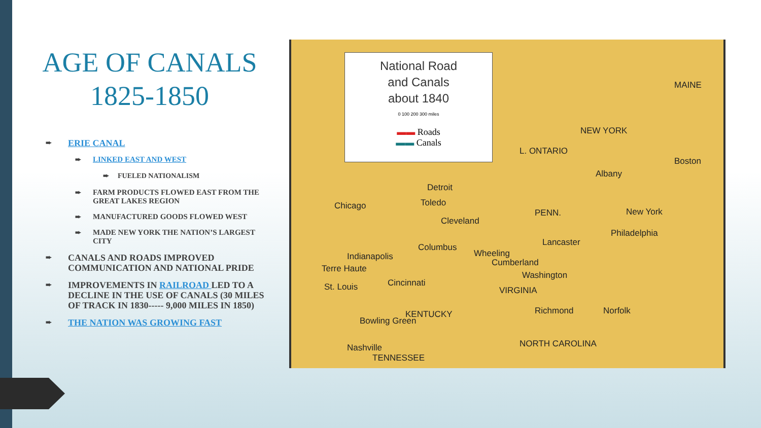AGE OF CANALS 1825-1850
ERIE CANAL
LINKED EAST AND WEST
FUELED NATIONALISM
FARM PRODUCTS FLOWED EAST FROM THE GREAT LAKES REGION
MANUFACTURED GOODS FLOWED WEST
MADE NEW YORK THE NATION’S LARGEST CITY
CANALS AND ROADS IMPROVED COMMUNICATION AND NATIONAL PRIDE
IMPROVEMENTS IN RAILROAD LED TO A DECLINE IN THE USE OF CANALS (30 MILES OF TRACK IN 1830----- 9,000 MILES IN 1850)
THE NATION WAS GROWING FAST
National Road
and Canals
about 1840
0 100 200 300 miles
▬▬ Roads
▬▬ Canals
MAINE
NEW YORK
Albany
Boston
L. ONTARIO
Chicago
Detroit
Toledo
Cleveland
PENN. New York
Philadelphia
Lancaster
Cumberland
Wheeling
Columbus
Indianapolis
Terre Haute
Cincinnati St. Louis
Washington
VIRGINIA
Richmond Norfolk KENTUCKY
Bowling Green
Nashville
TENNESSEE
NORTH CAROLINA